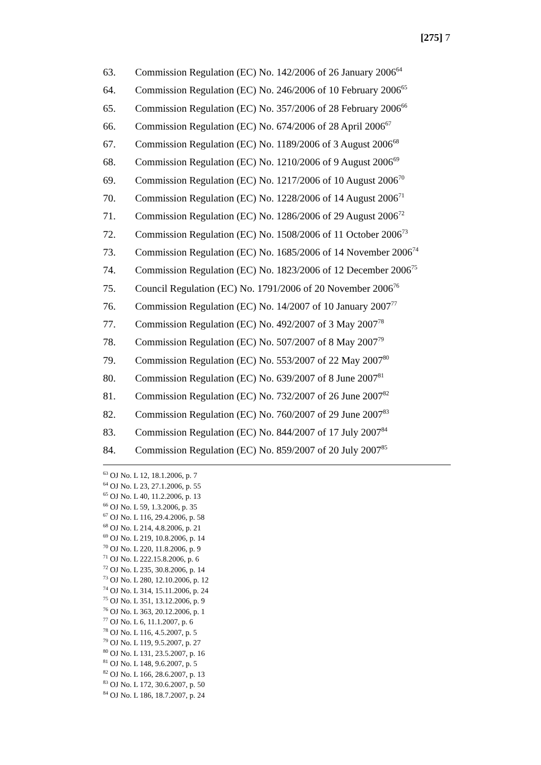[275] 7
63. Commission Regulation (EC) No. 142/2006 of 26 January 2006<sup>64</sup>
64. Commission Regulation (EC) No. 246/2006 of 10 February 2006<sup>65</sup>
65. Commission Regulation (EC) No. 357/2006 of 28 February 2006<sup>66</sup>
66. Commission Regulation (EC) No. 674/2006 of 28 April 2006<sup>67</sup>
67. Commission Regulation (EC) No. 1189/2006 of 3 August 2006<sup>68</sup>
68. Commission Regulation (EC) No. 1210/2006 of 9 August 2006<sup>69</sup>
69. Commission Regulation (EC) No. 1217/2006 of 10 August 2006<sup>70</sup>
70. Commission Regulation (EC) No. 1228/2006 of 14 August 2006<sup>71</sup>
71. Commission Regulation (EC) No. 1286/2006 of 29 August 2006<sup>72</sup>
72. Commission Regulation (EC) No. 1508/2006 of 11 October 2006<sup>73</sup>
73. Commission Regulation (EC) No. 1685/2006 of 14 November 2006<sup>74</sup>
74. Commission Regulation (EC) No. 1823/2006 of 12 December 2006<sup>75</sup>
75. Council Regulation (EC) No. 1791/2006 of 20 November 2006<sup>76</sup>
76. Commission Regulation (EC) No. 14/2007 of 10 January 2007<sup>77</sup>
77. Commission Regulation (EC) No. 492/2007 of 3 May 2007<sup>78</sup>
78. Commission Regulation (EC) No. 507/2007 of 8 May 2007<sup>79</sup>
79. Commission Regulation (EC) No. 553/2007 of 22 May 2007<sup>80</sup>
80. Commission Regulation (EC) No. 639/2007 of 8 June 2007<sup>81</sup>
81. Commission Regulation (EC) No. 732/2007 of 26 June 2007<sup>82</sup>
82. Commission Regulation (EC) No. 760/2007 of 29 June 2007<sup>83</sup>
83. Commission Regulation (EC) No. 844/2007 of 17 July 2007<sup>84</sup>
84. Commission Regulation (EC) No. 859/2007 of 20 July 2007<sup>85</sup>
<sup>63</sup> OJ No. L 12, 18.1.2006, p. 7
<sup>64</sup> OJ No. L 23, 27.1.2006, p. 55
<sup>65</sup> OJ No. L 40, 11.2.2006, p. 13
<sup>66</sup> OJ No. L 59, 1.3.2006, p. 35
<sup>67</sup> OJ No. L 116, 29.4.2006, p. 58
<sup>68</sup> OJ No. L 214, 4.8.2006, p. 21
<sup>69</sup> OJ No. L 219, 10.8.2006, p. 14
<sup>70</sup> OJ No. L 220, 11.8.2006, p. 9
<sup>71</sup> OJ No. L 222.15.8.2006, p. 6
<sup>72</sup> OJ No. L 235, 30.8.2006, p. 14
<sup>73</sup> OJ No. L 280, 12.10.2006, p. 12
<sup>74</sup> OJ No. L 314, 15.11.2006, p. 24
<sup>75</sup> OJ No. L 351, 13.12.2006, p. 9
<sup>76</sup> OJ No. L 363, 20.12.2006, p. 1
<sup>77</sup> OJ No. L 6, 11.1.2007, p. 6
<sup>78</sup> OJ No. L 116, 4.5.2007, p. 5
<sup>79</sup> OJ No. L 119, 9.5.2007, p. 27
<sup>80</sup> OJ No. L 131, 23.5.2007, p. 16
<sup>81</sup> OJ No. L 148, 9.6.2007, p. 5
<sup>82</sup> OJ No. L 166, 28.6.2007, p. 13
<sup>83</sup> OJ No. L 172, 30.6.2007, p. 50
<sup>84</sup> OJ No. L 186, 18.7.2007, p. 24